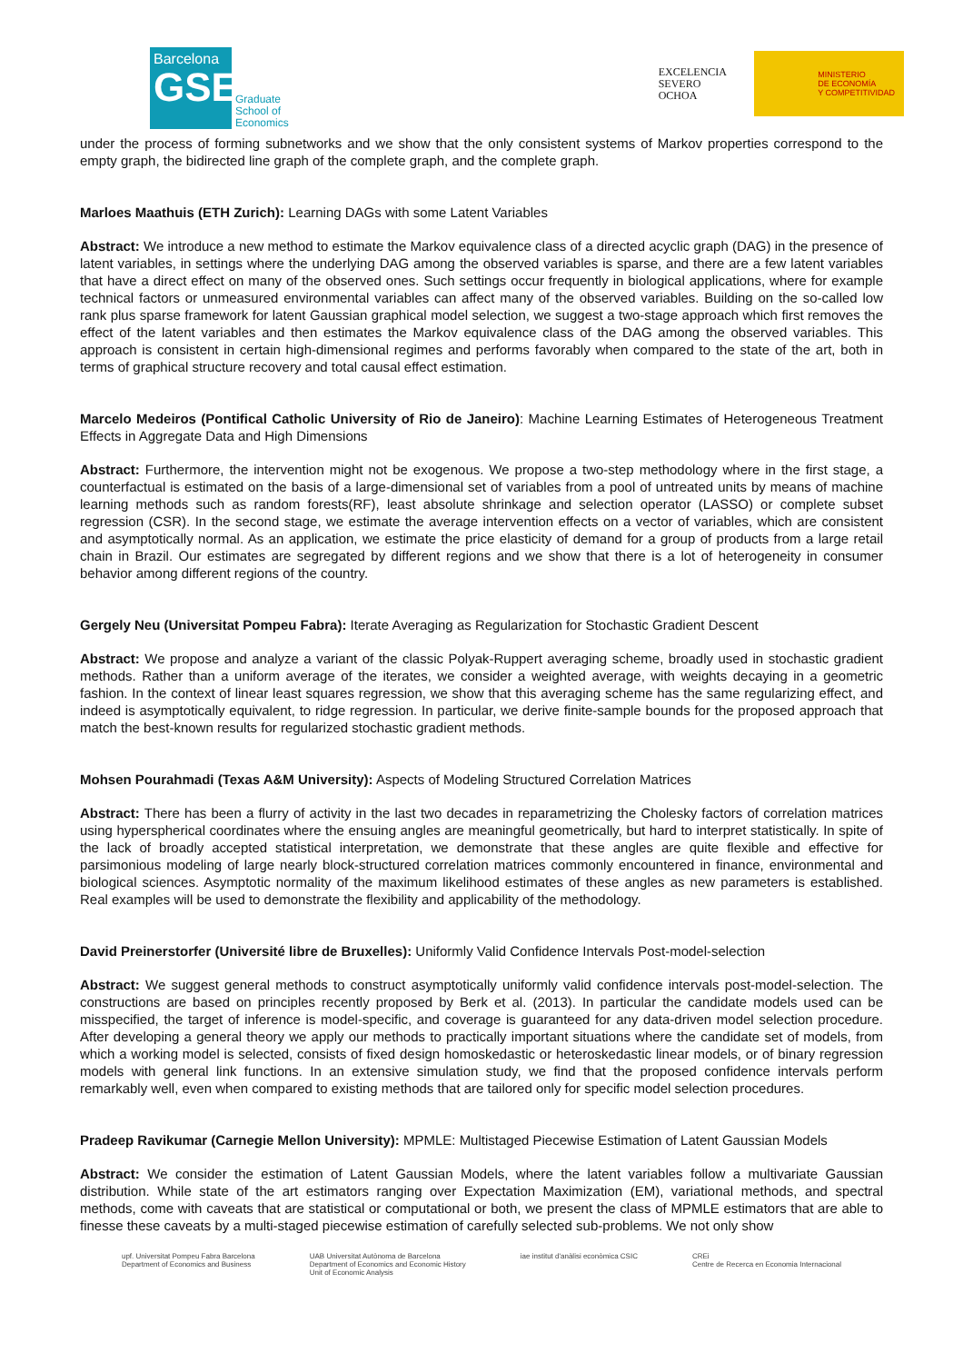Barcelona
GSE
Graduate
School of
Economics
EXCELENCIA
SEVERO
OCHOA
MINISTERIO
DE ECONOMÍA
Y COMPETITIVIDAD
under the process of forming subnetworks and we show that the only consistent systems of Markov properties correspond to the empty graph, the bidirected line graph of the complete graph, and the complete graph.
Marloes Maathuis (ETH Zurich): Learning DAGs with some Latent Variables
Abstract: We introduce a new method to estimate the Markov equivalence class of a directed acyclic graph (DAG) in the presence of latent variables, in settings where the underlying DAG among the observed variables is sparse, and there are a few latent variables that have a direct effect on many of the observed ones. Such settings occur frequently in biological applications, where for example technical factors or unmeasured environmental variables can affect many of the observed variables. Building on the so-called low rank plus sparse framework for latent Gaussian graphical model selection, we suggest a two-stage approach which first removes the effect of the latent variables and then estimates the Markov equivalence class of the DAG among the observed variables. This approach is consistent in certain high-dimensional regimes and performs favorably when compared to the state of the art, both in terms of graphical structure recovery and total causal effect estimation.
Marcelo Medeiros (Pontifical Catholic University of Rio de Janeiro): Machine Learning Estimates of Heterogeneous Treatment Effects in Aggregate Data and High Dimensions
Abstract: Furthermore, the intervention might not be exogenous. We propose a two-step methodology where in the first stage, a counterfactual is estimated on the basis of a large-dimensional set of variables from a pool of untreated units by means of machine learning methods such as random forests(RF), least absolute shrinkage and selection operator (LASSO) or complete subset regression (CSR). In the second stage, we estimate the average intervention effects on a vector of variables, which are consistent and asymptotically normal. As an application, we estimate the price elasticity of demand for a group of products from a large retail chain in Brazil. Our estimates are segregated by different regions and we show that there is a lot of heterogeneity in consumer behavior among different regions of the country.
Gergely Neu (Universitat Pompeu Fabra): Iterate Averaging as Regularization for Stochastic Gradient Descent
Abstract: We propose and analyze a variant of the classic Polyak-Ruppert averaging scheme, broadly used in stochastic gradient methods. Rather than a uniform average of the iterates, we consider a weighted average, with weights decaying in a geometric fashion. In the context of linear least squares regression, we show that this averaging scheme has the same regularizing effect, and indeed is asymptotically equivalent, to ridge regression. In particular, we derive finite-sample bounds for the proposed approach that match the best-known results for regularized stochastic gradient methods.
Mohsen Pourahmadi (Texas A&M University): Aspects of Modeling Structured Correlation Matrices
Abstract: There has been a flurry of activity in the last two decades in reparametrizing the Cholesky factors of correlation matrices using hyperspherical coordinates where the ensuing angles are meaningful geometrically, but hard to interpret statistically. In spite of the lack of broadly accepted statistical interpretation, we demonstrate that these angles are quite flexible and effective for parsimonious modeling of large nearly block-structured correlation matrices commonly encountered in finance, environmental and biological sciences. Asymptotic normality of the maximum likelihood estimates of these angles as new parameters is established. Real examples will be used to demonstrate the flexibility and applicability of the methodology.
David Preinerstorfer (Université libre de Bruxelles): Uniformly Valid Confidence Intervals Post-model-selection
Abstract: We suggest general methods to construct asymptotically uniformly valid confidence intervals post-model-selection. The constructions are based on principles recently proposed by Berk et al. (2013). In particular the candidate models used can be misspecified, the target of inference is model-specific, and coverage is guaranteed for any data-driven model selection procedure. After developing a general theory we apply our methods to practically important situations where the candidate set of models, from which a working model is selected, consists of fixed design homoskedastic or heteroskedastic linear models, or of binary regression models with general link functions. In an extensive simulation study, we find that the proposed confidence intervals perform remarkably well, even when compared to existing methods that are tailored only for specific model selection procedures.
Pradeep Ravikumar (Carnegie Mellon University): MPMLE: Multistaged Piecewise Estimation of Latent Gaussian Models
Abstract: We consider the estimation of Latent Gaussian Models, where the latent variables follow a multivariate Gaussian distribution. While state of the art estimators ranging over Expectation Maximization (EM), variational methods, and spectral methods, come with caveats that are statistical or computational or both, we present the class of MPMLE estimators that are able to finesse these caveats by a multi-staged piecewise estimation of carefully selected sub-problems. We not only show
upf. Universitat Pompeu Fabra Barcelona
Department of Economics and Business
UAB Universitat Autònoma de Barcelona
Department of Economics and Economic History
Unit of Economic Analysis
iae institut d'anàlisi econòmica CSIC
CREi
Centre de Recerca en Economia Internacional